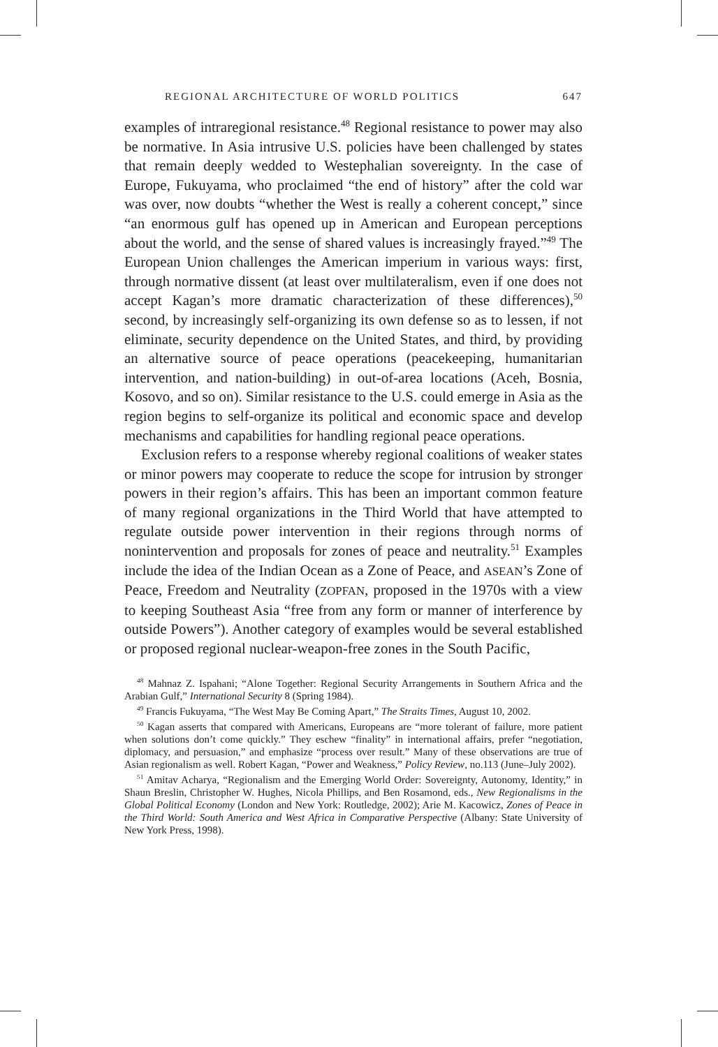REGIONAL ARCHITECTURE OF WORLD POLITICS 647
examples of intraregional resistance.<sup>48</sup> Regional resistance to power may also be normative. In Asia intrusive U.S. policies have been challenged by states that remain deeply wedded to Westephalian sovereignty. In the case of Europe, Fukuyama, who proclaimed “the end of history” after the cold war was over, now doubts “whether the West is really a coherent concept,” since “an enormous gulf has opened up in American and European perceptions about the world, and the sense of shared values is increasingly frayed.”<sup>49</sup> The European Union challenges the American imperium in various ways: first, through normative dissent (at least over multilateralism, even if one does not accept Kagan’s more dramatic characterization of these differences),<sup>50</sup> second, by increasingly self-organizing its own defense so as to lessen, if not eliminate, security dependence on the United States, and third, by providing an alternative source of peace operations (peacekeeping, humanitarian intervention, and nation-building) in out-of-area locations (Aceh, Bosnia, Kosovo, and so on). Similar resistance to the U.S. could emerge in Asia as the region begins to self-organize its political and economic space and develop mechanisms and capabilities for handling regional peace operations.
Exclusion refers to a response whereby regional coalitions of weaker states or minor powers may cooperate to reduce the scope for intrusion by stronger powers in their region’s affairs. This has been an important common feature of many regional organizations in the Third World that have attempted to regulate outside power intervention in their regions through norms of nonintervention and proposals for zones of peace and neutrality.<sup>51</sup> Examples include the idea of the Indian Ocean as a Zone of Peace, and ASEAN’s Zone of Peace, Freedom and Neutrality (ZOPFAN, proposed in the 1970s with a view to keeping Southeast Asia “free from any form or manner of interference by outside Powers”). Another category of examples would be several established or proposed regional nuclear-weapon-free zones in the South Pacific,
<sup>48</sup> Mahnaz Z. Ispahani; “Alone Together: Regional Security Arrangements in Southern Africa and the Arabian Gulf,” International Security 8 (Spring 1984).
<sup>49</sup> Francis Fukuyama, “The West May Be Coming Apart,” The Straits Times, August 10, 2002.
<sup>50</sup> Kagan asserts that compared with Americans, Europeans are “more tolerant of failure, more patient when solutions don’t come quickly.” They eschew “finality” in international affairs, prefer “negotiation, diplomacy, and persuasion,” and emphasize “process over result.” Many of these observations are true of Asian regionalism as well. Robert Kagan, “Power and Weakness,” Policy Review, no.113 (June–July 2002).
<sup>51</sup> Amitav Acharya, “Regionalism and the Emerging World Order: Sovereignty, Autonomy, Identity,” in Shaun Breslin, Christopher W. Hughes, Nicola Phillips, and Ben Rosamond, eds., New Regionalisms in the Global Political Economy (London and New York: Routledge, 2002); Arie M. Kacowicz, Zones of Peace in the Third World: South America and West Africa in Comparative Perspective (Albany: State University of New York Press, 1998).